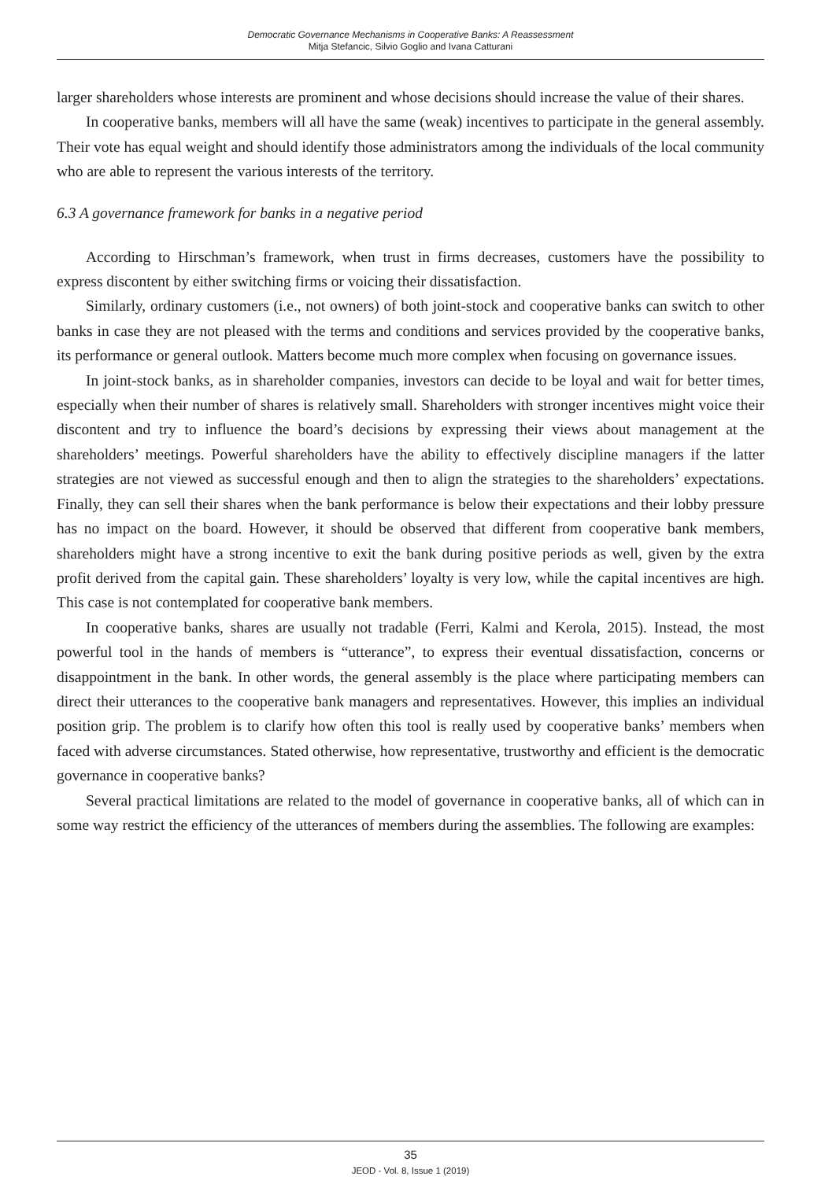Democratic Governance Mechanisms in Cooperative Banks: A Reassessment
Mitja Stefancic, Silvio Goglio and Ivana Catturani
larger shareholders whose interests are prominent and whose decisions should increase the value of their shares.
In cooperative banks, members will all have the same (weak) incentives to participate in the general assembly. Their vote has equal weight and should identify those administrators among the individuals of the local community who are able to represent the various interests of the territory.
6.3 A governance framework for banks in a negative period
According to Hirschman’s framework, when trust in firms decreases, customers have the possibility to express discontent by either switching firms or voicing their dissatisfaction.
Similarly, ordinary customers (i.e., not owners) of both joint-stock and cooperative banks can switch to other banks in case they are not pleased with the terms and conditions and services provided by the cooperative banks, its performance or general outlook. Matters become much more complex when focusing on governance issues.
In joint-stock banks, as in shareholder companies, investors can decide to be loyal and wait for better times, especially when their number of shares is relatively small. Shareholders with stronger incentives might voice their discontent and try to influence the board’s decisions by expressing their views about management at the shareholders’ meetings. Powerful shareholders have the ability to effectively discipline managers if the latter strategies are not viewed as successful enough and then to align the strategies to the shareholders’ expectations. Finally, they can sell their shares when the bank performance is below their expectations and their lobby pressure has no impact on the board. However, it should be observed that different from cooperative bank members, shareholders might have a strong incentive to exit the bank during positive periods as well, given by the extra profit derived from the capital gain. These shareholders’ loyalty is very low, while the capital incentives are high. This case is not contemplated for cooperative bank members.
In cooperative banks, shares are usually not tradable (Ferri, Kalmi and Kerola, 2015). Instead, the most powerful tool in the hands of members is “utterance”, to express their eventual dissatisfaction, concerns or disappointment in the bank. In other words, the general assembly is the place where participating members can direct their utterances to the cooperative bank managers and representatives. However, this implies an individual position grip. The problem is to clarify how often this tool is really used by cooperative banks’ members when faced with adverse circumstances. Stated otherwise, how representative, trustworthy and efficient is the democratic governance in cooperative banks?
Several practical limitations are related to the model of governance in cooperative banks, all of which can in some way restrict the efficiency of the utterances of members during the assemblies. The following are examples:
35
JEOD - Vol. 8, Issue 1 (2019)